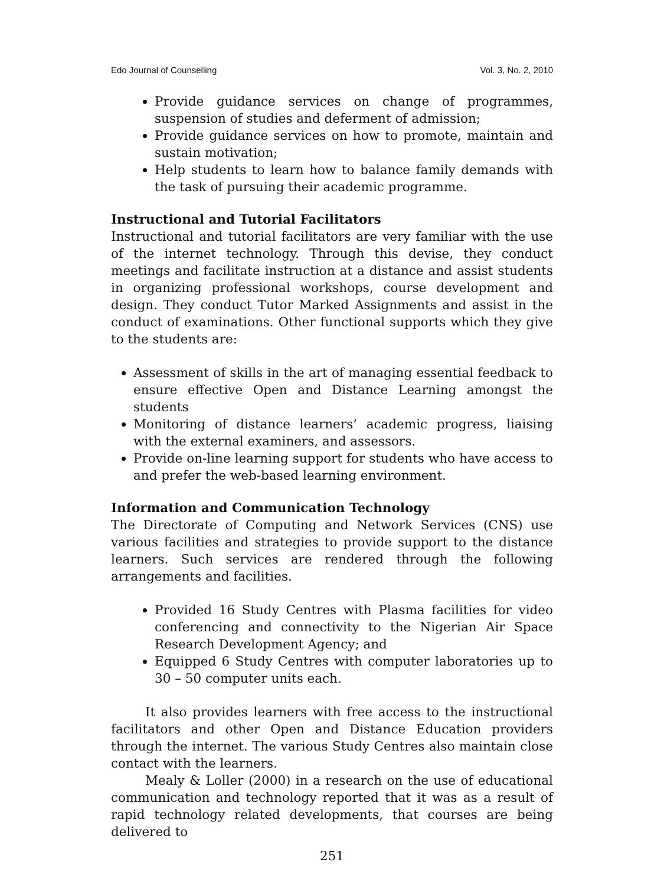Edo Journal of Counselling Vol. 3, No. 2, 2010
Provide guidance services on change of programmes, suspension of studies and deferment of admission;
Provide guidance services on how to promote, maintain and sustain motivation;
Help students to learn how to balance family demands with the task of pursuing their academic programme.
Instructional and Tutorial Facilitators
Instructional and tutorial facilitators are very familiar with the use of the internet technology. Through this devise, they conduct meetings and facilitate instruction at a distance and assist students in organizing professional workshops, course development and design. They conduct Tutor Marked Assignments and assist in the conduct of examinations. Other functional supports which they give to the students are:
Assessment of skills in the art of managing essential feedback to ensure effective Open and Distance Learning amongst the students
Monitoring of distance learners’ academic progress, liaising with the external examiners, and assessors.
Provide on-line learning support for students who have access to and prefer the web-based learning environment.
Information and Communication Technology
The Directorate of Computing and Network Services (CNS) use various facilities and strategies to provide support to the distance learners. Such services are rendered through the following arrangements and facilities.
Provided 16 Study Centres with Plasma facilities for video conferencing and connectivity to the Nigerian Air Space Research Development Agency; and
Equipped 6 Study Centres with computer laboratories up to 30 – 50 computer units each.
It also provides learners with free access to the instructional facilitators and other Open and Distance Education providers through the internet. The various Study Centres also maintain close contact with the learners.
Mealy & Loller (2000) in a research on the use of educational communication and technology reported that it was as a result of rapid technology related developments, that courses are being delivered to
251